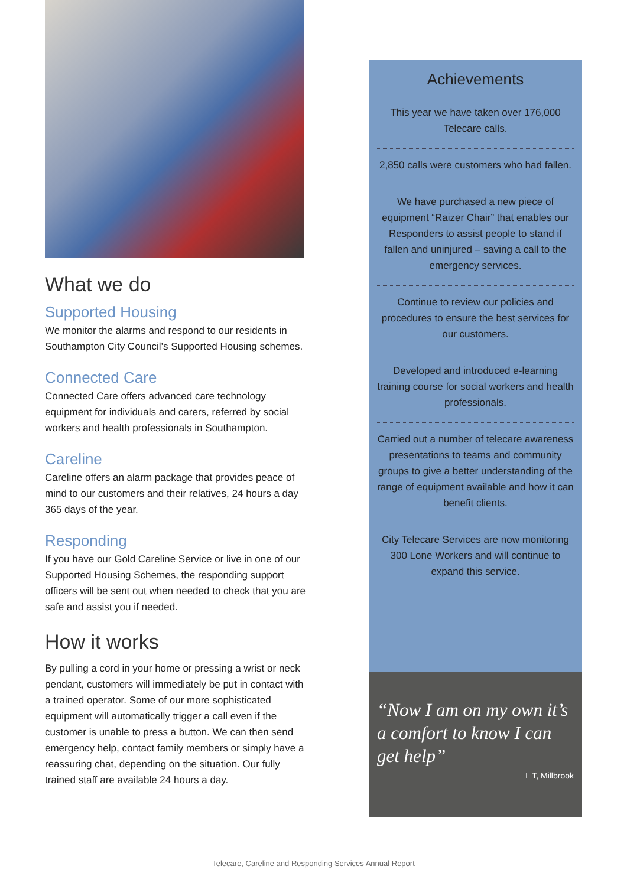What we do
Supported Housing
We monitor the alarms and respond to our residents in Southampton City Council’s Supported Housing schemes.
Connected Care
Connected Care offers advanced care technology equipment for individuals and carers, referred by social workers and health professionals in Southampton.
Careline
Careline offers an alarm package that provides peace of mind to our customers and their relatives, 24 hours a day 365 days of the year.
Responding
If you have our Gold Careline Service or live in one of our Supported Housing Schemes, the responding support officers will be sent out when needed to check that you are safe and assist you if needed.
How it works
By pulling a cord in your home or pressing a wrist or neck pendant, customers will immediately be put in contact with a trained operator. Some of our more sophisticated equipment will automatically trigger a call even if the customer is unable to press a button. We can then send emergency help, contact family members or simply have a reassuring chat, depending on the situation. Our fully trained staff are available 24 hours a day.
Achievements
This year we have taken over 176,000 Telecare calls.
2,850 calls were customers who had fallen.
We have purchased a new piece of equipment “Raizer Chair” that enables our Responders to assist people to stand if fallen and uninjured – saving a call to the emergency services.
Continue to review our policies and procedures to ensure the best services for our customers.
Developed and introduced e-learning training course for social workers and health professionals.
Carried out a number of telecare awareness presentations to teams and community groups to give a better understanding of the range of equipment available and how it can benefit clients.
City Telecare Services are now monitoring 300 Lone Workers and will continue to expand this service.
“Now I am on my own it’s a comfort to know I can get help”
L T, Millbrook
Telecare, Careline and Responding Services Annual Report